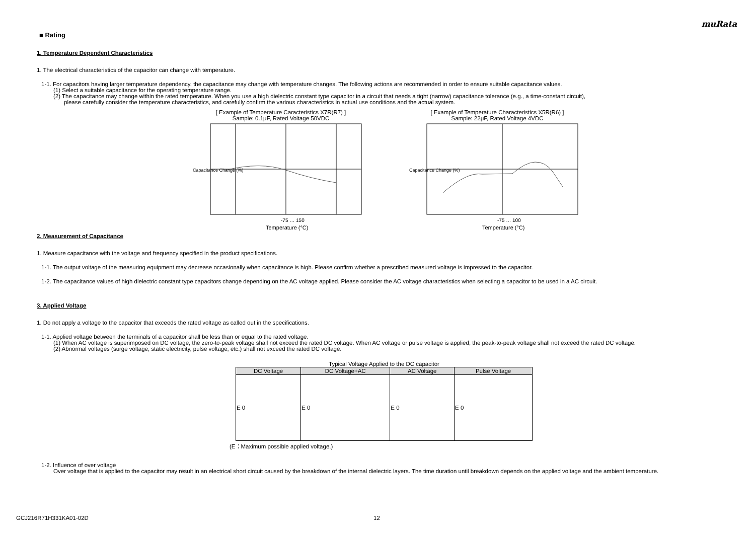muRata
■ Rating
1. Temperature Dependent Characteristics
1. The electrical characteristics of the capacitor can change with temperature.
1-1. For capacitors having larger temperature dependency, the capacitance may change with temperature changes. The following actions are recommended in order to ensure suitable capacitance values.
(1) Select a suitable capacitance for the operating temperature range.
(2) The capacitance may change within the rated temperature. When you use a high dielectric constant type capacitor in a circuit that needs a tight (narrow) capacitance tolerance (e.g., a time-constant circuit),
please carefully consider the temperature characteristics, and carefully confirm the various characteristics in actual use conditions and the actual system.
[ Example of Temperature Caracteristics X7R(R7) ]
Sample: 0.1μF, Rated Voltage 50VDC
-75 … 150
Temperature (°C)
Capacitance Change (%)
[ Example of Temperature Characteristics X5R(R6) ]
Sample: 22μF, Rated Voltage 4VDC
-75 … 100
Temperature (°C)
Capacitance Change (%)
2. Measurement of Capacitance
1. Measure capacitance with the voltage and frequency specified in the product specifications.
1-1. The output voltage of the measuring equipment may decrease occasionally when capacitance is high. Please confirm whether a prescribed measured voltage is impressed to the capacitor.
1-2. The capacitance values of high dielectric constant type capacitors change depending on the AC voltage applied. Please consider the AC voltage characteristics when selecting a capacitor to be used in a AC circuit.
3. Applied Voltage
1. Do not apply a voltage to the capacitor that exceeds the rated voltage as called out in the specifications.
1-1. Applied voltage between the terminals of a capacitor shall be less than or equal to the rated voltage.
(1) When AC voltage is superimposed on DC voltage, the zero-to-peak voltage shall not exceed the rated DC voltage. When AC voltage or pulse voltage is applied, the peak-to-peak voltage shall not exceed the rated DC voltage.
(2) Abnormal voltages (surge voltage, static electricity, pulse voltage, etc.) shall not exceed the rated DC voltage.
Typical Voltage Applied to the DC capacitor
| DC Voltage | DC Voltage+AC | AC Voltage | Pulse Voltage |
| --- | --- | --- | --- |
| E 0 | E 0 | E 0 | E 0 |
(E：Maximum possible applied voltage.)
1-2. Influence of over voltage
Over voltage that is applied to the capacitor may result in an electrical short circuit caused by the breakdown of the internal dielectric layers. The time duration until breakdown depends on the applied voltage and the ambient temperature.
GCJ216R71H331KA01-02D 12